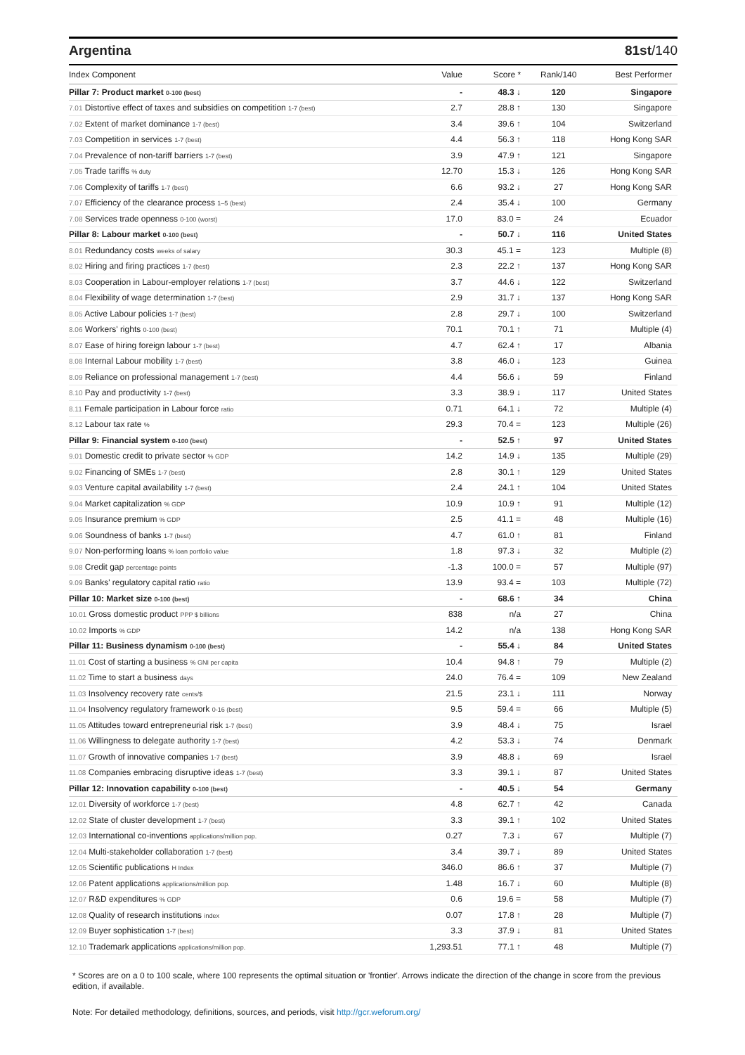Argentina 81st/140
| Index Component | Value | Score * | Rank/140 | Best Performer |
| --- | --- | --- | --- | --- |
| Pillar 7: Product market 0-100 (best) | - | 48.3 ↓ | 120 | Singapore |
| 7.01 Distortive effect of taxes and subsidies on competition 1-7 (best) | 2.7 | 28.8 ↑ | 130 | Singapore |
| 7.02 Extent of market dominance 1-7 (best) | 3.4 | 39.6 ↑ | 104 | Switzerland |
| 7.03 Competition in services 1-7 (best) | 4.4 | 56.3 ↑ | 118 | Hong Kong SAR |
| 7.04 Prevalence of non-tariff barriers 1-7 (best) | 3.9 | 47.9 ↑ | 121 | Singapore |
| 7.05 Trade tariffs % duty | 12.70 | 15.3 ↓ | 126 | Hong Kong SAR |
| 7.06 Complexity of tariffs 1-7 (best) | 6.6 | 93.2 ↓ | 27 | Hong Kong SAR |
| 7.07 Efficiency of the clearance process 1–5 (best) | 2.4 | 35.4 ↓ | 100 | Germany |
| 7.08 Services trade openness 0-100 (worst) | 17.0 | 83.0 = | 24 | Ecuador |
| Pillar 8: Labour market 0-100 (best) | - | 50.7 ↓ | 116 | United States |
| 8.01 Redundancy costs weeks of salary | 30.3 | 45.1 = | 123 | Multiple (8) |
| 8.02 Hiring and firing practices 1-7 (best) | 2.3 | 22.2 ↑ | 137 | Hong Kong SAR |
| 8.03 Cooperation in Labour-employer relations 1-7 (best) | 3.7 | 44.6 ↓ | 122 | Switzerland |
| 8.04 Flexibility of wage determination 1-7 (best) | 2.9 | 31.7 ↓ | 137 | Hong Kong SAR |
| 8.05 Active Labour policies 1-7 (best) | 2.8 | 29.7 ↓ | 100 | Switzerland |
| 8.06 Workers' rights 0-100 (best) | 70.1 | 70.1 ↑ | 71 | Multiple (4) |
| 8.07 Ease of hiring foreign labour 1-7 (best) | 4.7 | 62.4 ↑ | 17 | Albania |
| 8.08 Internal Labour mobility 1-7 (best) | 3.8 | 46.0 ↓ | 123 | Guinea |
| 8.09 Reliance on professional management 1-7 (best) | 4.4 | 56.6 ↓ | 59 | Finland |
| 8.10 Pay and productivity 1-7 (best) | 3.3 | 38.9 ↓ | 117 | United States |
| 8.11 Female participation in Labour force ratio | 0.71 | 64.1 ↓ | 72 | Multiple (4) |
| 8.12 Labour tax rate % | 29.3 | 70.4 = | 123 | Multiple (26) |
| Pillar 9: Financial system 0-100 (best) | - | 52.5 ↑ | 97 | United States |
| 9.01 Domestic credit to private sector % GDP | 14.2 | 14.9 ↓ | 135 | Multiple (29) |
| 9.02 Financing of SMEs 1-7 (best) | 2.8 | 30.1 ↑ | 129 | United States |
| 9.03 Venture capital availability 1-7 (best) | 2.4 | 24.1 ↑ | 104 | United States |
| 9.04 Market capitalization % GDP | 10.9 | 10.9 ↑ | 91 | Multiple (12) |
| 9.05 Insurance premium % GDP | 2.5 | 41.1 = | 48 | Multiple (16) |
| 9.06 Soundness of banks 1-7 (best) | 4.7 | 61.0 ↑ | 81 | Finland |
| 9.07 Non-performing loans % loan portfolio value | 1.8 | 97.3 ↓ | 32 | Multiple (2) |
| 9.08 Credit gap percentage points | -1.3 | 100.0 = | 57 | Multiple (97) |
| 9.09 Banks' regulatory capital ratio ratio | 13.9 | 93.4 = | 103 | Multiple (72) |
| Pillar 10: Market size 0-100 (best) | - | 68.6 ↑ | 34 | China |
| 10.01 Gross domestic product PPP $ billions | 838 | n/a | 27 | China |
| 10.02 Imports % GDP | 14.2 | n/a | 138 | Hong Kong SAR |
| Pillar 11: Business dynamism 0-100 (best) | - | 55.4 ↓ | 84 | United States |
| 11.01 Cost of starting a business % GNI per capita | 10.4 | 94.8 ↑ | 79 | Multiple (2) |
| 11.02 Time to start a business days | 24.0 | 76.4 = | 109 | New Zealand |
| 11.03 Insolvency recovery rate cents/$ | 21.5 | 23.1 ↓ | 111 | Norway |
| 11.04 Insolvency regulatory framework 0-16 (best) | 9.5 | 59.4 = | 66 | Multiple (5) |
| 11.05 Attitudes toward entrepreneurial risk 1-7 (best) | 3.9 | 48.4 ↓ | 75 | Israel |
| 11.06 Willingness to delegate authority 1-7 (best) | 4.2 | 53.3 ↓ | 74 | Denmark |
| 11.07 Growth of innovative companies 1-7 (best) | 3.9 | 48.8 ↓ | 69 | Israel |
| 11.08 Companies embracing disruptive ideas 1-7 (best) | 3.3 | 39.1 ↓ | 87 | United States |
| Pillar 12: Innovation capability 0-100 (best) | - | 40.5 ↓ | 54 | Germany |
| 12.01 Diversity of workforce 1-7 (best) | 4.8 | 62.7 ↑ | 42 | Canada |
| 12.02 State of cluster development 1-7 (best) | 3.3 | 39.1 ↑ | 102 | United States |
| 12.03 International co-inventions applications/million pop. | 0.27 | 7.3 ↓ | 67 | Multiple (7) |
| 12.04 Multi-stakeholder collaboration 1-7 (best) | 3.4 | 39.7 ↓ | 89 | United States |
| 12.05 Scientific publications H Index | 346.0 | 86.6 ↑ | 37 | Multiple (7) |
| 12.06 Patent applications applications/million pop. | 1.48 | 16.7 ↓ | 60 | Multiple (8) |
| 12.07 R&D expenditures % GDP | 0.6 | 19.6 = | 58 | Multiple (7) |
| 12.08 Quality of research institutions index | 0.07 | 17.8 ↑ | 28 | Multiple (7) |
| 12.09 Buyer sophistication 1-7 (best) | 3.3 | 37.9 ↓ | 81 | United States |
| 12.10 Trademark applications applications/million pop. | 1,293.51 | 77.1 ↑ | 48 | Multiple (7) |
* Scores are on a 0 to 100 scale, where 100 represents the optimal situation or 'frontier'. Arrows indicate the direction of the change in score from the previous edition, if available.
Note: For detailed methodology, definitions, sources, and periods, visit http://gcr.weforum.org/